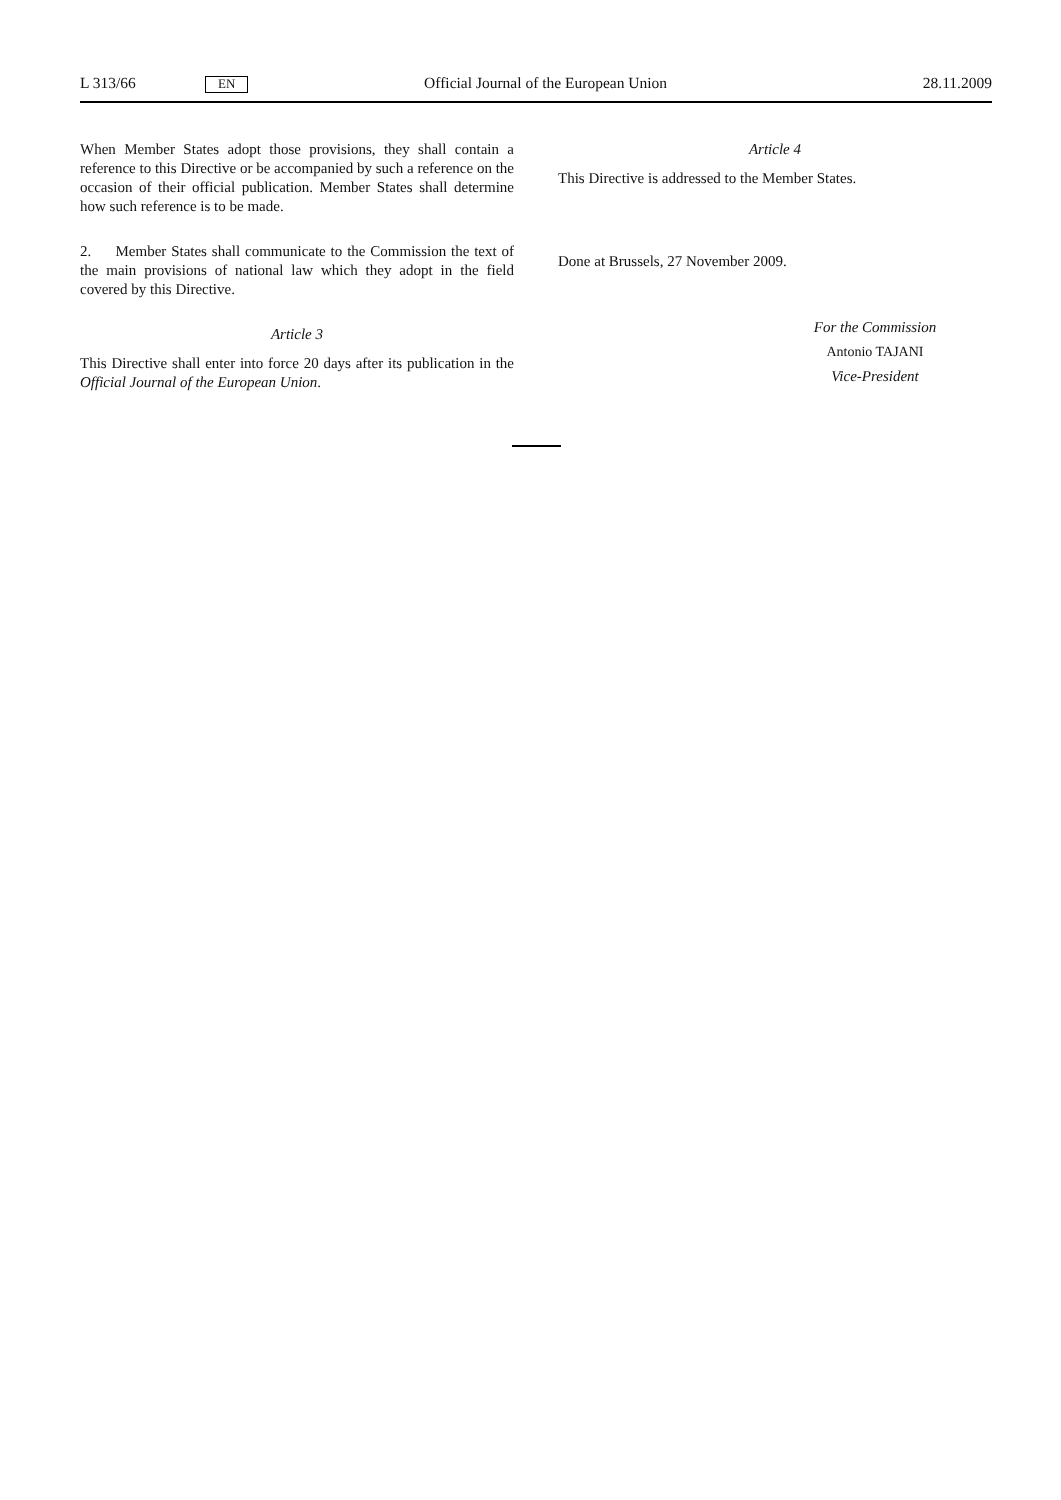L 313/66 EN Official Journal of the European Union 28.11.2009
When Member States adopt those provisions, they shall contain a reference to this Directive or be accompanied by such a reference on the occasion of their official publication. Member States shall determine how such reference is to be made.
2. Member States shall communicate to the Commission the text of the main provisions of national law which they adopt in the field covered by this Directive.
Article 3
This Directive shall enter into force 20 days after its publication in the Official Journal of the European Union.
Article 4
This Directive is addressed to the Member States.
Done at Brussels, 27 November 2009.
For the Commission
Antonio TAJANI
Vice-President